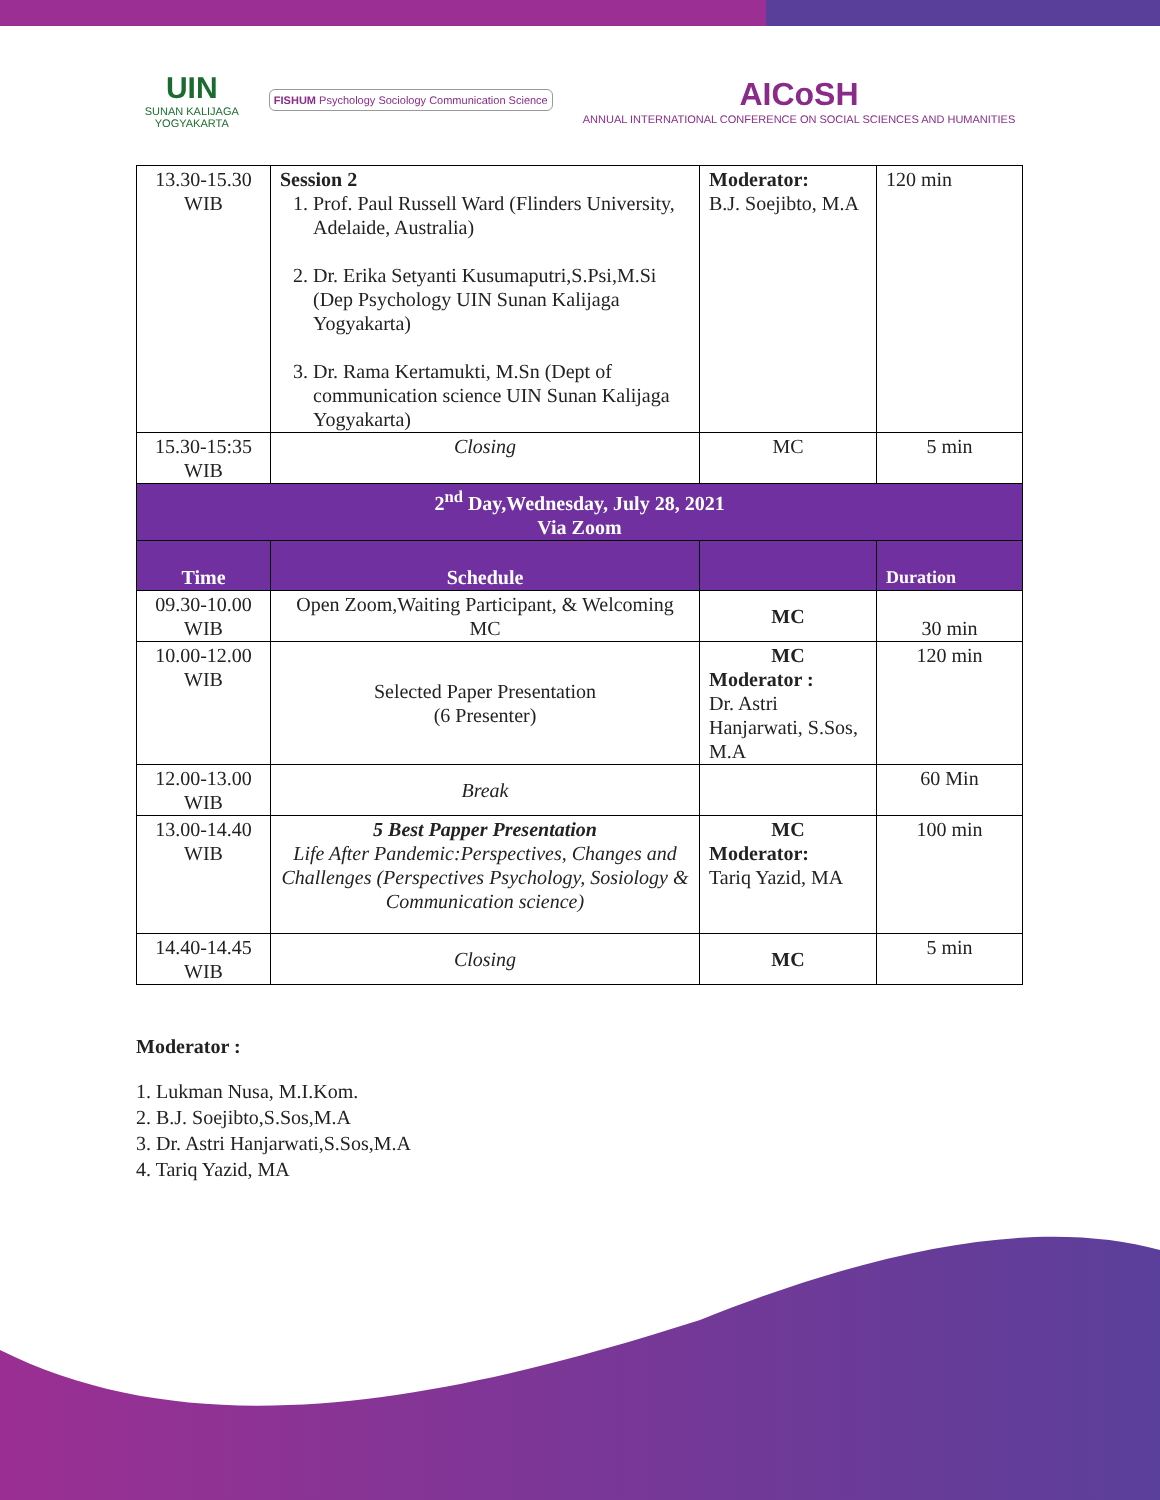UIN
SUNAN KALIJAGA
YOGYAKARTA
FISHUM Psychology Sociology Communication Science
AICoSH
ANNUAL INTERNATIONAL CONFERENCE ON SOCIAL SCIENCES AND HUMANITIES
| 13.30-15.30 WIB | Session 2 1. Prof. Paul Russell Ward (Flinders University, Adelaide, Australia) 2. Dr. Erika Setyanti Kusumaputri,S.Psi,M.Si (Dep Psychology UIN Sunan Kalijaga Yogyakarta) 3. Dr. Rama Kertamukti, M.Sn (Dept of communication science UIN Sunan Kalijaga Yogyakarta) | Moderator: B.J. Soejibto, M.A | 120 min |
| 15.30-15:35 WIB | Closing | MC | 5 min |
| 2<sup>nd</sup> Day,Wednesday, July 28, 2021 Via Zoom | | | |
| Time | Schedule | | Duration |
| 09.30-10.00 WIB | Open Zoom,Waiting Participant, & Welcoming MC | MC | 30 min |
| 10.00-12.00 WIB | Selected Paper Presentation (6 Presenter) | MC Moderator : Dr. Astri Hanjarwati, S.Sos, M.A | 120 min |
| 12.00-13.00 WIB | Break | | 60 Min |
| 13.00-14.40 WIB | 5 Best Papper Presentation Life After Pandemic:Perspectives, Changes and Challenges (Perspectives Psychology, Sosiology & Communication science) | MC Moderator: Tariq Yazid, MA | 100 min |
| 14.40-14.45 WIB | Closing | MC | 5 min |
Moderator :
1. Lukman Nusa, M.I.Kom.
2. B.J. Soejibto,S.Sos,M.A
3. Dr. Astri Hanjarwati,S.Sos,M.A
4. Tariq Yazid, MA